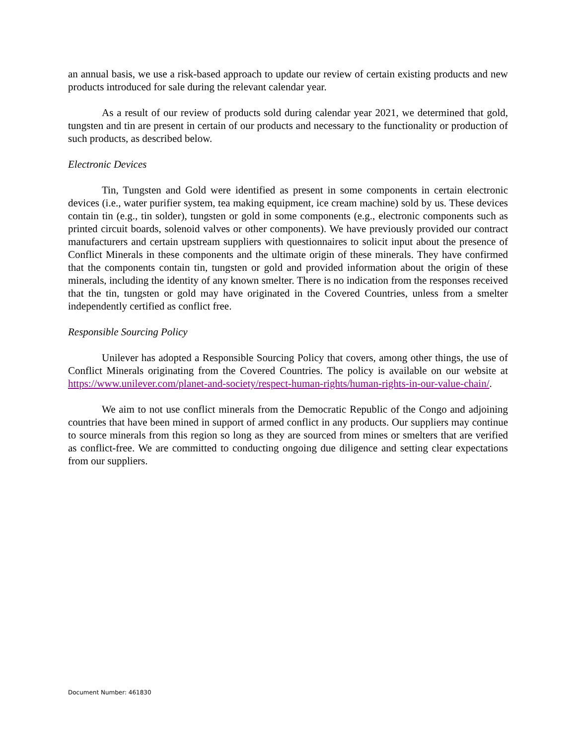an annual basis, we use a risk-based approach to update our review of certain existing products and new products introduced for sale during the relevant calendar year.
As a result of our review of products sold during calendar year 2021, we determined that gold, tungsten and tin are present in certain of our products and necessary to the functionality or production of such products, as described below.
Electronic Devices
Tin, Tungsten and Gold were identified as present in some components in certain electronic devices (i.e., water purifier system, tea making equipment, ice cream machine) sold by us. These devices contain tin (e.g., tin solder), tungsten or gold in some components (e.g., electronic components such as printed circuit boards, solenoid valves or other components). We have previously provided our contract manufacturers and certain upstream suppliers with questionnaires to solicit input about the presence of Conflict Minerals in these components and the ultimate origin of these minerals. They have confirmed that the components contain tin, tungsten or gold and provided information about the origin of these minerals, including the identity of any known smelter. There is no indication from the responses received that the tin, tungsten or gold may have originated in the Covered Countries, unless from a smelter independently certified as conflict free.
Responsible Sourcing Policy
Unilever has adopted a Responsible Sourcing Policy that covers, among other things, the use of Conflict Minerals originating from the Covered Countries. The policy is available on our website at https://www.unilever.com/planet-and-society/respect-human-rights/human-rights-in-our-value-chain/.
We aim to not use conflict minerals from the Democratic Republic of the Congo and adjoining countries that have been mined in support of armed conflict in any products. Our suppliers may continue to source minerals from this region so long as they are sourced from mines or smelters that are verified as conflict-free. We are committed to conducting ongoing due diligence and setting clear expectations from our suppliers.
Document Number: 461830